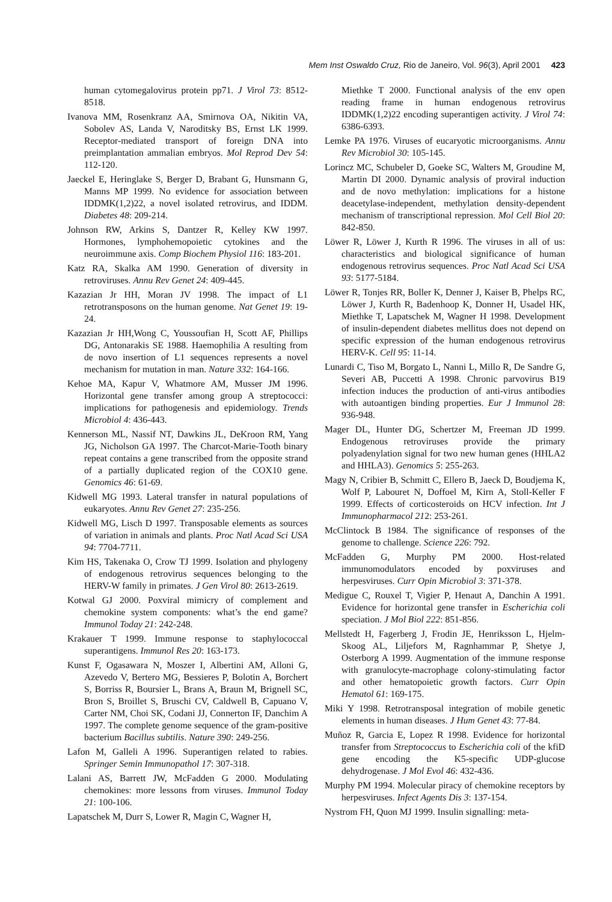Mem Inst Oswaldo Cruz, Rio de Janeiro, Vol. 96(3), April 2001 423
human cytomegalovirus protein pp71. J Virol 73: 8512-8518.
Ivanova MM, Rosenkranz AA, Smirnova OA, Nikitin VA, Sobolev AS, Landa V, Naroditsky BS, Ernst LK 1999. Receptor-mediated transport of foreign DNA into preimplantation ammalian embryos. Mol Reprod Dev 54: 112-120.
Jaeckel E, Heringlake S, Berger D, Brabant G, Hunsmann G, Manns MP 1999. No evidence for association between IDDMK(1,2)22, a novel isolated retrovirus, and IDDM. Diabetes 48: 209-214.
Johnson RW, Arkins S, Dantzer R, Kelley KW 1997. Hormones, lymphohemopoietic cytokines and the neuroimmune axis. Comp Biochem Physiol 116: 183-201.
Katz RA, Skalka AM 1990. Generation of diversity in retroviruses. Annu Rev Genet 24: 409-445.
Kazazian Jr HH, Moran JV 1998. The impact of L1 retrotransposons on the human genome. Nat Genet 19: 19-24.
Kazazian Jr HH,Wong C, Youssoufian H, Scott AF, Phillips DG, Antonarakis SE 1988. Haemophilia A resulting from de novo insertion of L1 sequences represents a novel mechanism for mutation in man. Nature 332: 164-166.
Kehoe MA, Kapur V, Whatmore AM, Musser JM 1996. Horizontal gene transfer among group A streptococci: implications for pathogenesis and epidemiology. Trends Microbiol 4: 436-443.
Kennerson ML, Nassif NT, Dawkins JL, DeKroon RM, Yang JG, Nicholson GA 1997. The Charcot-Marie-Tooth binary repeat contains a gene transcribed from the opposite strand of a partially duplicated region of the COX10 gene. Genomics 46: 61-69.
Kidwell MG 1993. Lateral transfer in natural populations of eukaryotes. Annu Rev Genet 27: 235-256.
Kidwell MG, Lisch D 1997. Transposable elements as sources of variation in animals and plants. Proc Natl Acad Sci USA 94: 7704-7711.
Kim HS, Takenaka O, Crow TJ 1999. Isolation and phylogeny of endogenous retrovirus sequences belonging to the HERV-W family in primates. J Gen Virol 80: 2613-2619.
Kotwal GJ 2000. Poxviral mimicry of complement and chemokine system components: what’s the end game? Immunol Today 21: 242-248.
Krakauer T 1999. Immune response to staphylococcal superantigens. Immunol Res 20: 163-173.
Kunst F, Ogasawara N, Moszer I, Albertini AM, Alloni G, Azevedo V, Bertero MG, Bessieres P, Bolotin A, Borchert S, Borriss R, Boursier L, Brans A, Braun M, Brignell SC, Bron S, Broillet S, Bruschi CV, Caldwell B, Capuano V, Carter NM, Choi SK, Codani JJ, Connerton IF, Danchim A 1997. The complete genome sequence of the gram-positive bacterium Bacillus subtilis. Nature 390: 249-256.
Lafon M, Galleli A 1996. Superantigen related to rabies. Springer Semin Immunopathol 17: 307-318.
Lalani AS, Barrett JW, McFadden G 2000. Modulating chemokines: more lessons from viruses. Immunol Today 21: 100-106.
Lapatschek M, Durr S, Lower R, Magin C, Wagner H,
Miethke T 2000. Functional analysis of the env open reading frame in human endogenous retrovirus IDDMK(1,2)22 encoding superantigen activity. J Virol 74: 6386-6393.
Lemke PA 1976. Viruses of eucaryotic microorganisms. Annu Rev Microbiol 30: 105-145.
Lorincz MC, Schubeler D, Goeke SC, Walters M, Groudine M, Martin DI 2000. Dynamic analysis of proviral induction and de novo methylation: implications for a histone deacetylase-independent, methylation density-dependent mechanism of transcriptional repression. Mol Cell Biol 20: 842-850.
Löwer R, Löwer J, Kurth R 1996. The viruses in all of us: characteristics and biological significance of human endogenous retrovirus sequences. Proc Natl Acad Sci USA 93: 5177-5184.
Löwer R, Tonjes RR, Boller K, Denner J, Kaiser B, Phelps RC, Löwer J, Kurth R, Badenhoop K, Donner H, Usadel HK, Miethke T, Lapatschek M, Wagner H 1998. Development of insulin-dependent diabetes mellitus does not depend on specific expression of the human endogenous retrovirus HERV-K. Cell 95: 11-14.
Lunardi C, Tiso M, Borgato L, Nanni L, Millo R, De Sandre G, Severi AB, Puccetti A 1998. Chronic parvovirus B19 infection induces the production of anti-virus antibodies with autoantigen binding properties. Eur J Immunol 28: 936-948.
Mager DL, Hunter DG, Schertzer M, Freeman JD 1999. Endogenous retroviruses provide the primary polyadenylation signal for two new human genes (HHLA2 and HHLA3). Genomics 5: 255-263.
Magy N, Cribier B, Schmitt C, Ellero B, Jaeck D, Boudjema K, Wolf P, Labouret N, Doffoel M, Kirn A, Stoll-Keller F 1999. Effects of corticosteroids on HCV infection. Int J Immunopharmacol 212: 253-261.
McClintock B 1984. The significance of responses of the genome to challenge. Science 226: 792.
McFadden G, Murphy PM 2000. Host-related immunomodulators encoded by poxviruses and herpesviruses. Curr Opin Microbiol 3: 371-378.
Medigue C, Rouxel T, Vigier P, Henaut A, Danchin A 1991. Evidence for horizontal gene transfer in Escherichia coli speciation. J Mol Biol 222: 851-856.
Mellstedt H, Fagerberg J, Frodin JE, Henriksson L, Hjelm-Skoog AL, Liljefors M, Ragnhammar P, Shetye J, Osterborg A 1999. Augmentation of the immune response with granulocyte-macrophage colony-stimulating factor and other hematopoietic growth factors. Curr Opin Hematol 61: 169-175.
Miki Y 1998. Retrotransposal integration of mobile genetic elements in human diseases. J Hum Genet 43: 77-84.
Muñoz R, Garcia E, Lopez R 1998. Evidence for horizontal transfer from Streptococcus to Escherichia coli of the kfiD gene encoding the K5-specific UDP-glucose dehydrogenase. J Mol Evol 46: 432-436.
Murphy PM 1994. Molecular piracy of chemokine receptors by herpesviruses. Infect Agents Dis 3: 137-154.
Nystrom FH, Quon MJ 1999. Insulin signalling: meta-